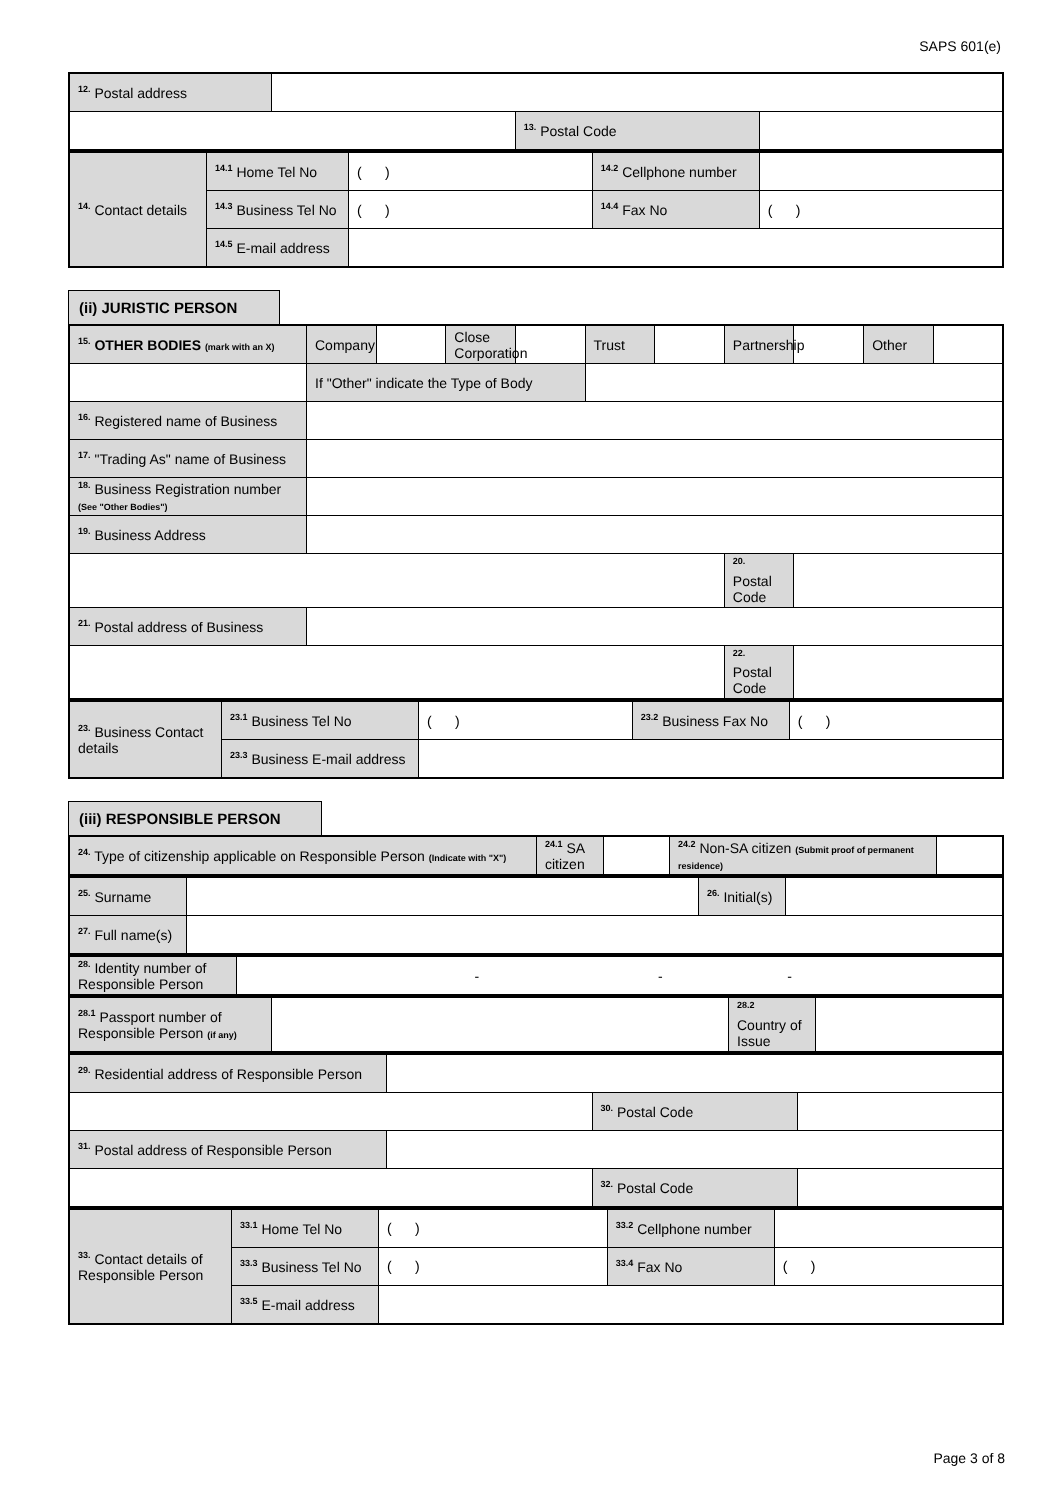SAPS 601(e)
| <sup>12.</sup> Postal address | | | |
| | | <sup>13.</sup> Postal Code | |
| <sup>14.</sup> Contact details | <sup>14.1</sup> Home Tel No | ( ) | <sup>14.2</sup> Cellphone number | |
| | <sup>14.3</sup> Business Tel No | ( ) | <sup>14.4</sup> Fax No | ( ) |
| | <sup>14.5</sup> E-mail address | | | |
(ii) JURISTIC PERSON
| <sup>15.</sup> OTHER BODIES (mark with an X) | Company | | Close Corporation | | Trust | | Partnership | | Other | |
| | If "Other" indicate the Type of Body | | | | | | | | | |
| <sup>16.</sup> Registered name of Business | | | | | | | | | | |
| <sup>17.</sup> "Trading As" name of Business | | | | | | | | | | |
| <sup>18.</sup> Business Registration number (See "Other Bodies") | | | | | | | | | | |
| <sup>19.</sup> Business Address | | | | | | | | | | |
| | | | | | | | <sup>20.</sup> Postal Code | | | |
| <sup>21.</sup> Postal address of Business | | | | | | | | | | |
| | | | | | | | <sup>22.</sup> Postal Code | | | |
| <sup>23.</sup> Business Contact details | <sup>23.1</sup> Business Tel No | ( ) | <sup>23.2</sup> Business Fax No | ( ) |
| | <sup>23.3</sup> Business E-mail address | | | |
(iii) RESPONSIBLE PERSON
| <sup>24.</sup> Type of citizenship applicable on Responsible Person (Indicate with "X") | <sup>24.1</sup> SA citizen | | <sup>24.2</sup> Non-SA citizen (Submit proof of permanent residence) | |
| <sup>25.</sup> Surname | | <sup>26.</sup> Initial(s) | |
| <sup>27.</sup> Full name(s) | | | |
| <sup>28.</sup> Identity number of Responsible Person | - - - |
| <sup>28.1</sup> Passport number of Responsible Person (if any) | | <sup>28.2</sup> Country of Issue | |
| <sup>29.</sup> Residential address of Responsible Person | | | |
| | | <sup>30.</sup> Postal Code | |
| <sup>31.</sup> Postal address of Responsible Person | | | |
| | | <sup>32.</sup> Postal Code | |
| <sup>33.</sup> Contact details of Responsible Person | <sup>33.1</sup> Home Tel No | ( ) | <sup>33.2</sup> Cellphone number | |
| | <sup>33.3</sup> Business Tel No | ( ) | <sup>33.4</sup> Fax No | ( ) |
| | <sup>33.5</sup> E-mail address | | | |
Page 3 of 8